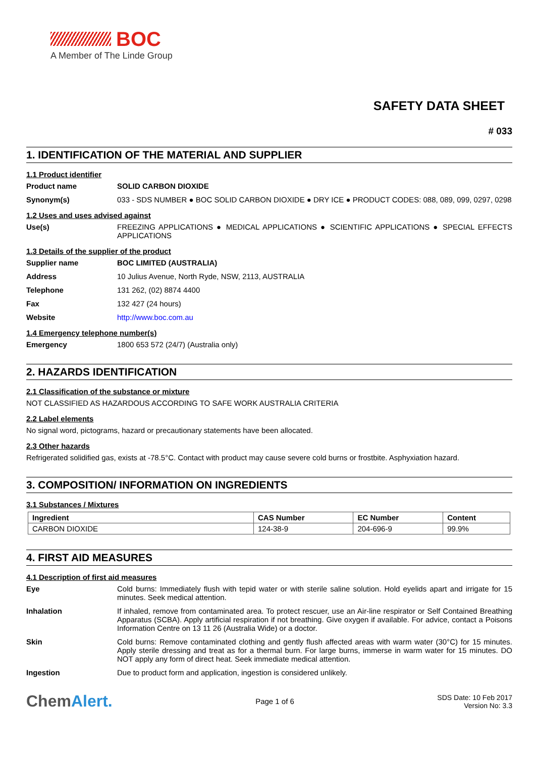BOC
A Member of The Linde Group
SAFETY DATA SHEET
# 033
1. IDENTIFICATION OF THE MATERIAL AND SUPPLIER
1.1 Product identifier
Product name SOLID CARBON DIOXIDE
Synonym(s) 033 - SDS NUMBER ● BOC SOLID CARBON DIOXIDE ● DRY ICE ● PRODUCT CODES: 088, 089, 099, 0297, 0298
1.2 Uses and uses advised against
Use(s) FREEZING APPLICATIONS ● MEDICAL APPLICATIONS ● SCIENTIFIC APPLICATIONS ● SPECIAL EFFECTS APPLICATIONS
1.3 Details of the supplier of the product
Supplier name BOC LIMITED (AUSTRALIA)
Address 10 Julius Avenue, North Ryde, NSW, 2113, AUSTRALIA
Telephone 131 262, (02) 8874 4400
Fax 132 427 (24 hours)
Website http://www.boc.com.au
1.4 Emergency telephone number(s)
Emergency 1800 653 572 (24/7) (Australia only)
2. HAZARDS IDENTIFICATION
2.1 Classification of the substance or mixture
NOT CLASSIFIED AS HAZARDOUS ACCORDING TO SAFE WORK AUSTRALIA CRITERIA
2.2 Label elements
No signal word, pictograms, hazard or precautionary statements have been allocated.
2.3 Other hazards
Refrigerated solidified gas, exists at -78.5°C. Contact with product may cause severe cold burns or frostbite. Asphyxiation hazard.
3. COMPOSITION/ INFORMATION ON INGREDIENTS
3.1 Substances / Mixtures
| Ingredient | CAS Number | EC Number | Content |
| --- | --- | --- | --- |
| CARBON DIOXIDE | 124-38-9 | 204-696-9 | 99.9% |
4. FIRST AID MEASURES
4.1 Description of first aid measures
Eye Cold burns: Immediately flush with tepid water or with sterile saline solution. Hold eyelids apart and irrigate for 15 minutes. Seek medical attention.
Inhalation If inhaled, remove from contaminated area. To protect rescuer, use an Air-line respirator or Self Contained Breathing Apparatus (SCBA). Apply artificial respiration if not breathing. Give oxygen if available. For advice, contact a Poisons Information Centre on 13 11 26 (Australia Wide) or a doctor.
Skin Cold burns: Remove contaminated clothing and gently flush affected areas with warm water (30°C) for 15 minutes. Apply sterile dressing and treat as for a thermal burn. For large burns, immerse in warm water for 15 minutes. DO NOT apply any form of direct heat. Seek immediate medical attention.
Ingestion Due to product form and application, ingestion is considered unlikely.
ChemAlert.
Page 1 of 6
SDS Date: 10 Feb 2017
Version No: 3.3